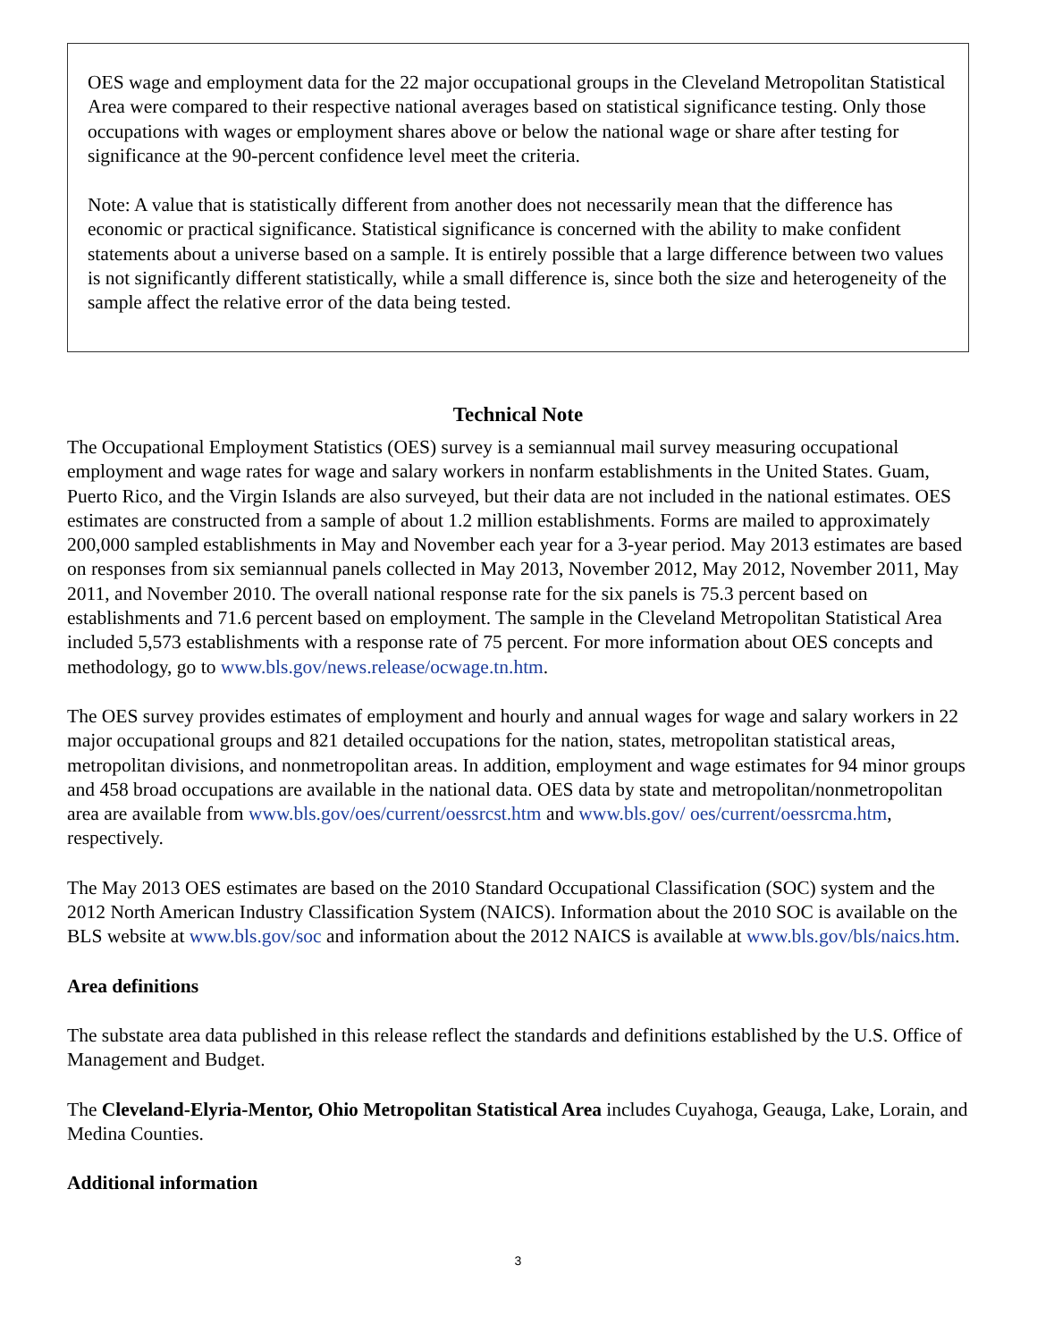OES wage and employment data for the 22 major occupational groups in the Cleveland Metropolitan Statistical Area were compared to their respective national averages based on statistical significance testing. Only those occupations with wages or employment shares above or below the national wage or share after testing for significance at the 90-percent confidence level meet the criteria.
Note: A value that is statistically different from another does not necessarily mean that the difference has economic or practical significance. Statistical significance is concerned with the ability to make confident statements about a universe based on a sample. It is entirely possible that a large difference between two values is not significantly different statistically, while a small difference is, since both the size and heterogeneity of the sample affect the relative error of the data being tested.
Technical Note
The Occupational Employment Statistics (OES) survey is a semiannual mail survey measuring occupational employment and wage rates for wage and salary workers in nonfarm establishments in the United States. Guam, Puerto Rico, and the Virgin Islands are also surveyed, but their data are not included in the national estimates. OES estimates are constructed from a sample of about 1.2 million establishments. Forms are mailed to approximately 200,000 sampled establishments in May and November each year for a 3-year period. May 2013 estimates are based on responses from six semiannual panels collected in May 2013, November 2012, May 2012, November 2011, May 2011, and November 2010. The overall national response rate for the six panels is 75.3 percent based on establishments and 71.6 percent based on employment. The sample in the Cleveland Metropolitan Statistical Area included 5,573 establishments with a response rate of 75 percent. For more information about OES concepts and methodology, go to www.bls.gov/news.release/ocwage.tn.htm.
The OES survey provides estimates of employment and hourly and annual wages for wage and salary workers in 22 major occupational groups and 821 detailed occupations for the nation, states, metropolitan statistical areas, metropolitan divisions, and nonmetropolitan areas. In addition, employment and wage estimates for 94 minor groups and 458 broad occupations are available in the national data. OES data by state and metropolitan/nonmetropolitan area are available from www.bls.gov/oes/current/oessrcst.htm and www.bls.gov/ oes/current/oessrcma.htm, respectively.
The May 2013 OES estimates are based on the 2010 Standard Occupational Classification (SOC) system and the 2012 North American Industry Classification System (NAICS). Information about the 2010 SOC is available on the BLS website at www.bls.gov/soc and information about the 2012 NAICS is available at www.bls.gov/bls/naics.htm.
Area definitions
The substate area data published in this release reflect the standards and definitions established by the U.S. Office of Management and Budget.
The Cleveland-Elyria-Mentor, Ohio Metropolitan Statistical Area includes Cuyahoga, Geauga, Lake, Lorain, and Medina Counties.
Additional information
3